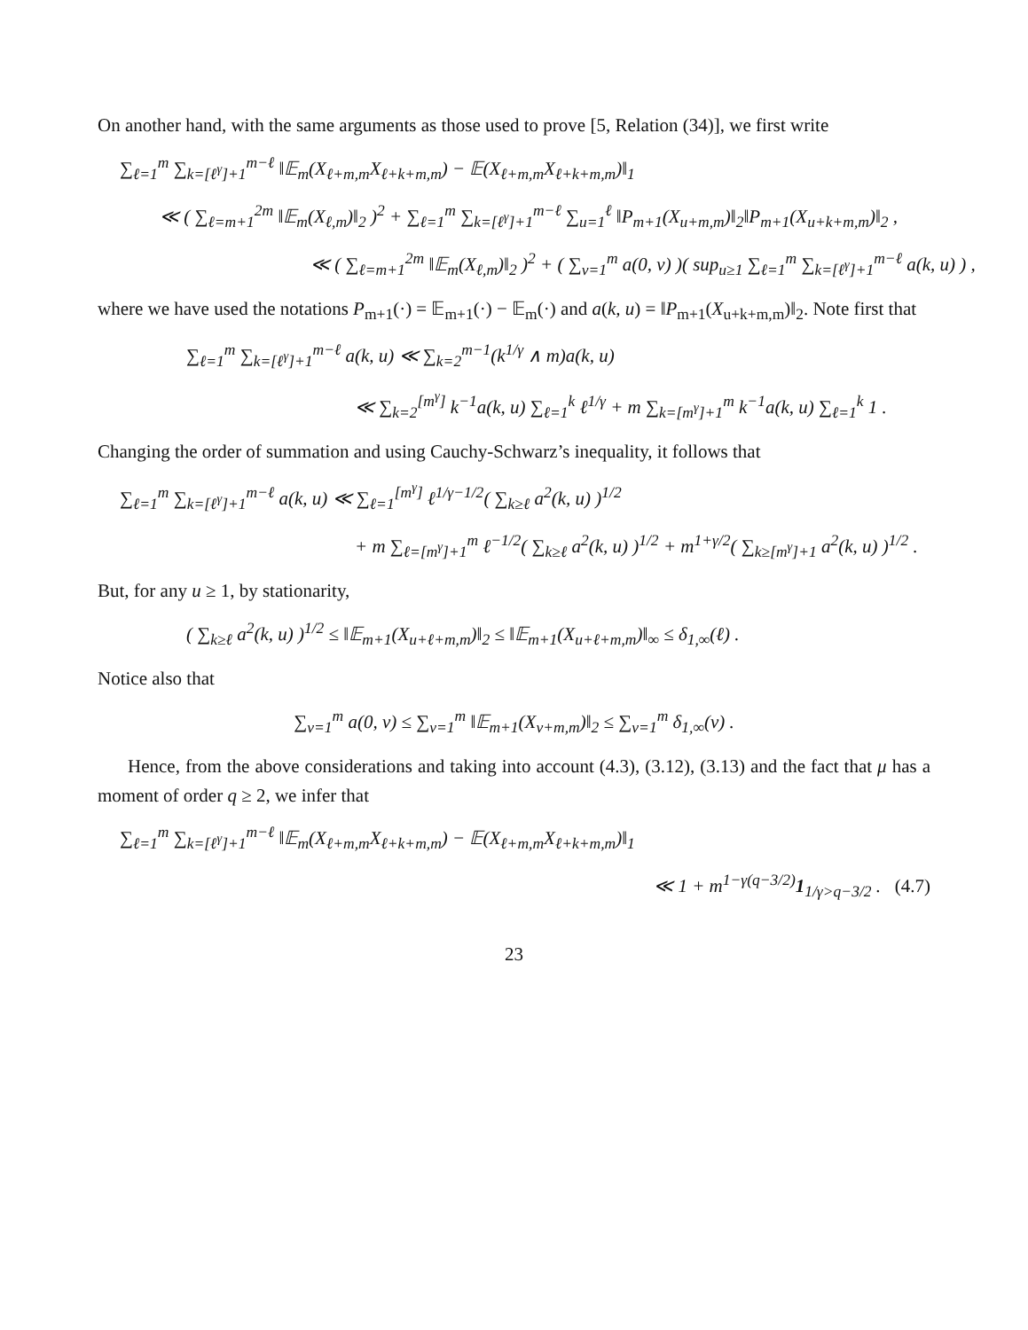On another hand, with the same arguments as those used to prove [5, Relation (34)], we first write
∑<sub>ℓ=1</sub><sup>m</sup> ∑<sub>k=[ℓ<sup>γ</sup>]+1</sub><sup>m−ℓ</sup> ‖𝔼<sub>m</sub>(X<sub>ℓ+m,m</sub>X<sub>ℓ+k+m,m</sub>) − 𝔼(X<sub>ℓ+m,m</sub>X<sub>ℓ+k+m,m</sub>)‖<sub>1</sub>
≪ ( ∑<sub>ℓ=m+1</sub><sup>2m</sup> ‖𝔼<sub>m</sub>(X<sub>ℓ,m</sub>)‖<sub>2</sub> )<sup>2</sup> + ∑<sub>ℓ=1</sub><sup>m</sup> ∑<sub>k=[ℓ<sup>γ</sup>]+1</sub><sup>m−ℓ</sup> ∑<sub>u=1</sub><sup>ℓ</sup> ‖P<sub>m+1</sub>(X<sub>u+m,m</sub>)‖<sub>2</sub>‖P<sub>m+1</sub>(X<sub>u+k+m,m</sub>)‖<sub>2</sub> ,
≪ ( ∑<sub>ℓ=m+1</sub><sup>2m</sup> ‖𝔼<sub>m</sub>(X<sub>ℓ,m</sub>)‖<sub>2</sub> )<sup>2</sup> + ( ∑<sub>v=1</sub><sup>m</sup> a(0, v) )( sup<sub>u≥1</sub> ∑<sub>ℓ=1</sub><sup>m</sup> ∑<sub>k=[ℓ<sup>γ</sup>]+1</sub><sup>m−ℓ</sup> a(k, u) ) ,
where we have used the notations P<sub>m+1</sub>(·) = 𝔼<sub>m+1</sub>(·) − 𝔼<sub>m</sub>(·) and a(k, u) = ‖P<sub>m+1</sub>(X<sub>u+k+m,m</sub>)‖<sub>2</sub>. Note first that
∑<sub>ℓ=1</sub><sup>m</sup> ∑<sub>k=[ℓ<sup>γ</sup>]+1</sub><sup>m−ℓ</sup> a(k, u) ≪ ∑<sub>k=2</sub><sup>m−1</sup>(k<sup>1/γ</sup> ∧ m)a(k, u)
≪ ∑<sub>k=2</sub><sup>[m<sup>γ</sup>]</sup> k<sup>−1</sup>a(k, u) ∑<sub>ℓ=1</sub><sup>k</sup> ℓ<sup>1/γ</sup> + m ∑<sub>k=[m<sup>γ</sup>]+1</sub><sup>m</sup> k<sup>−1</sup>a(k, u) ∑<sub>ℓ=1</sub><sup>k</sup> 1 .
Changing the order of summation and using Cauchy-Schwarz’s inequality, it follows that
∑<sub>ℓ=1</sub><sup>m</sup> ∑<sub>k=[ℓ<sup>γ</sup>]+1</sub><sup>m−ℓ</sup> a(k, u) ≪ ∑<sub>ℓ=1</sub><sup>[m<sup>γ</sup>]</sup> ℓ<sup>1/γ−1/2</sup>( ∑<sub>k≥ℓ</sub> a<sup>2</sup>(k, u) )<sup>1/2</sup>
+ m ∑<sub>ℓ=[m<sup>γ</sup>]+1</sub><sup>m</sup> ℓ<sup>−1/2</sup>( ∑<sub>k≥ℓ</sub> a<sup>2</sup>(k, u) )<sup>1/2</sup> + m<sup>1+γ/2</sup>( ∑<sub>k≥[m<sup>γ</sup>]+1</sub> a<sup>2</sup>(k, u) )<sup>1/2</sup> .
But, for any u ≥ 1, by stationarity,
( ∑<sub>k≥ℓ</sub> a<sup>2</sup>(k, u) )<sup>1/2</sup> ≤ ‖𝔼<sub>m+1</sub>(X<sub>u+ℓ+m,m</sub>)‖<sub>2</sub> ≤ ‖𝔼<sub>m+1</sub>(X<sub>u+ℓ+m,m</sub>)‖<sub>∞</sub> ≤ δ<sub>1,∞</sub>(ℓ) .
Notice also that
∑<sub>v=1</sub><sup>m</sup> a(0, v) ≤ ∑<sub>v=1</sub><sup>m</sup> ‖𝔼<sub>m+1</sub>(X<sub>v+m,m</sub>)‖<sub>2</sub> ≤ ∑<sub>v=1</sub><sup>m</sup> δ<sub>1,∞</sub>(v) .
Hence, from the above considerations and taking into account (4.3), (3.12), (3.13) and the fact that μ has a moment of order q ≥ 2, we infer that
∑<sub>ℓ=1</sub><sup>m</sup> ∑<sub>k=[ℓ<sup>γ</sup>]+1</sub><sup>m−ℓ</sup> ‖𝔼<sub>m</sub>(X<sub>ℓ+m,m</sub>X<sub>ℓ+k+m,m</sub>) − 𝔼(X<sub>ℓ+m,m</sub>X<sub>ℓ+k+m,m</sub>)‖<sub>1</sub>
≪ 1 + m<sup>1−γ(q−3/2)</sup>1<sub>1/γ>q−3/2</sub> . (4.7)
23